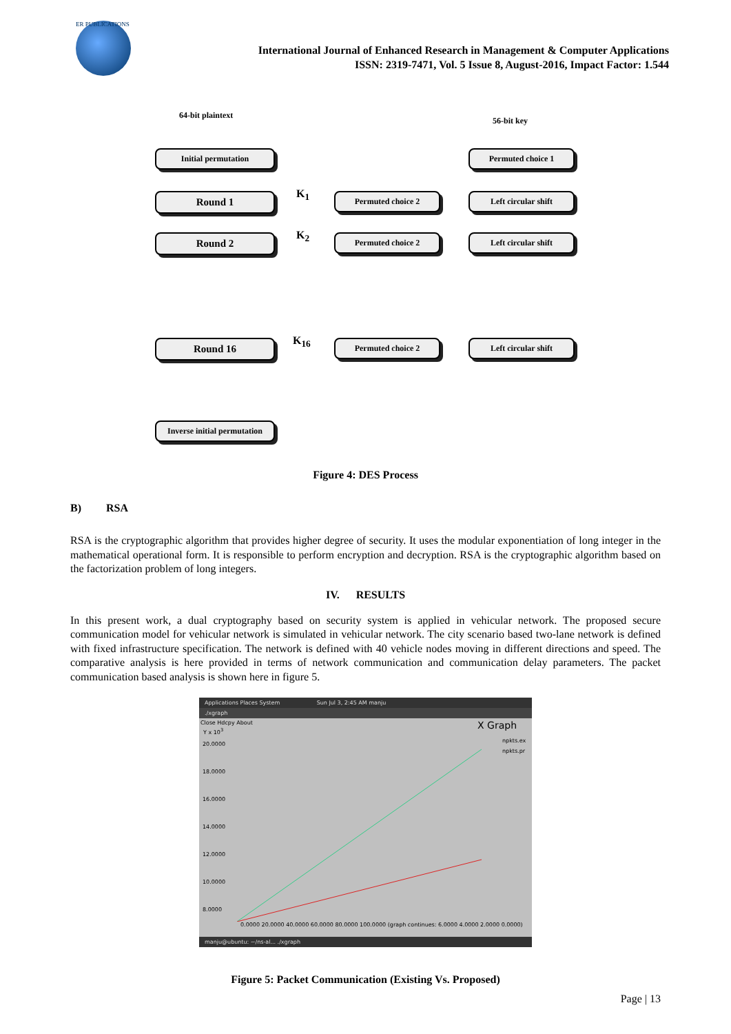ER PUBLICATIONS
International Journal of Enhanced Research in Management & Computer Applications
ISSN: 2319-7471, Vol. 5 Issue 8, August-2016, Impact Factor: 1.544
64-bit plaintext
56-bit key
Initial permutation Permuted choice 1
Round 1 K<sub>1</sub> Permuted choice 2 Left circular shift
Round 2 K<sub>2</sub> Permuted choice 2 Left circular shift
Round 16 K<sub>16</sub> Permuted choice 2 Left circular shift
Inverse initial permutation
Figure 4: DES Process
B) RSA
RSA is the cryptographic algorithm that provides higher degree of security. It uses the modular exponentiation of long integer in the mathematical operational form. It is responsible to perform encryption and decryption. RSA is the cryptographic algorithm based on the factorization problem of long integers.
IV. RESULTS
In this present work, a dual cryptography based on security system is applied in vehicular network. The proposed secure communication model for vehicular network is simulated in vehicular network. The city scenario based two-lane network is defined with fixed infrastructure specification. The network is defined with 40 vehicle nodes moving in different directions and speed. The comparative analysis is here provided in terms of network communication and communication delay parameters. The packet communication based analysis is shown here in figure 5.
Applications Places System Sun Jul 3, 2:45 AM manju
./xgraph
Close Hdcpy About X Graph
Y x 10<sup>3</sup>
20.0000
18.0000
16.0000
14.0000
12.0000
10.0000
8.0000
npkts.ex
npkts.pr
0.0000 20.0000 40.0000 60.0000 80.0000 100.0000 (graph continues: 6.0000 4.0000 2.0000 0.0000)
manju@ubuntu: ~/ns-al... ./xgraph
Figure 5: Packet Communication (Existing Vs. Proposed)
Page | 13